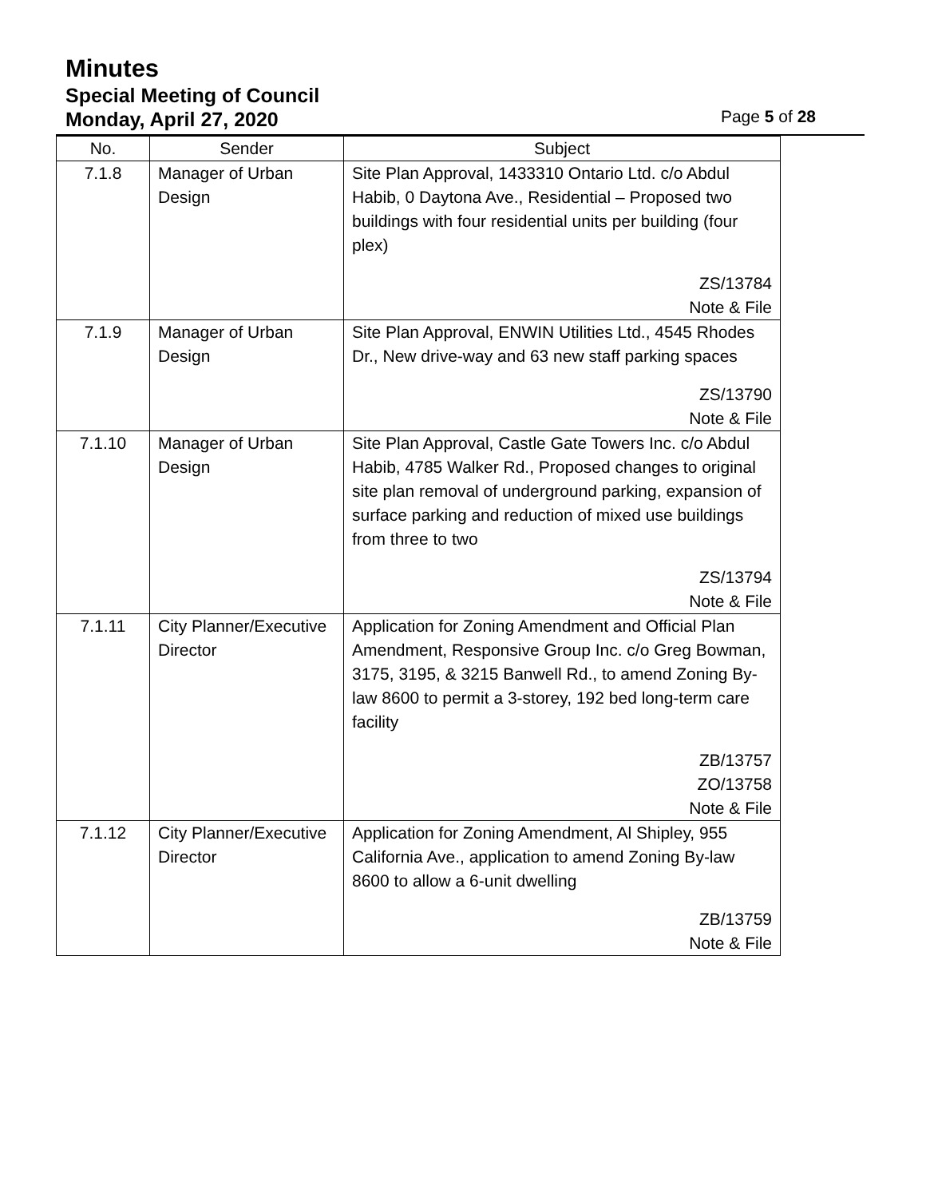Minutes
Special Meeting of Council
Monday, April 27, 2020 Page 5 of 28
| No. | Sender | Subject |
| --- | --- | --- |
| 7.1.8 | Manager of Urban Design | Site Plan Approval, 1433310 Ontario Ltd. c/o Abdul Habib, 0 Daytona Ave., Residential – Proposed two buildings with four residential units per building (four plex) ZS/13784 Note & File |
| 7.1.9 | Manager of Urban Design | Site Plan Approval, ENWIN Utilities Ltd., 4545 Rhodes Dr., New drive-way and 63 new staff parking spaces ZS/13790 Note & File |
| 7.1.10 | Manager of Urban Design | Site Plan Approval, Castle Gate Towers Inc. c/o Abdul Habib, 4785 Walker Rd., Proposed changes to original site plan removal of underground parking, expansion of surface parking and reduction of mixed use buildings from three to two ZS/13794 Note & File |
| 7.1.11 | City Planner/Executive Director | Application for Zoning Amendment and Official Plan Amendment, Responsive Group Inc. c/o Greg Bowman, 3175, 3195, & 3215 Banwell Rd., to amend Zoning By-law 8600 to permit a 3-storey, 192 bed long-term care facility ZB/13757 ZO/13758 Note & File |
| 7.1.12 | City Planner/Executive Director | Application for Zoning Amendment, Al Shipley, 955 California Ave., application to amend Zoning By-law 8600 to allow a 6-unit dwelling ZB/13759 Note & File |